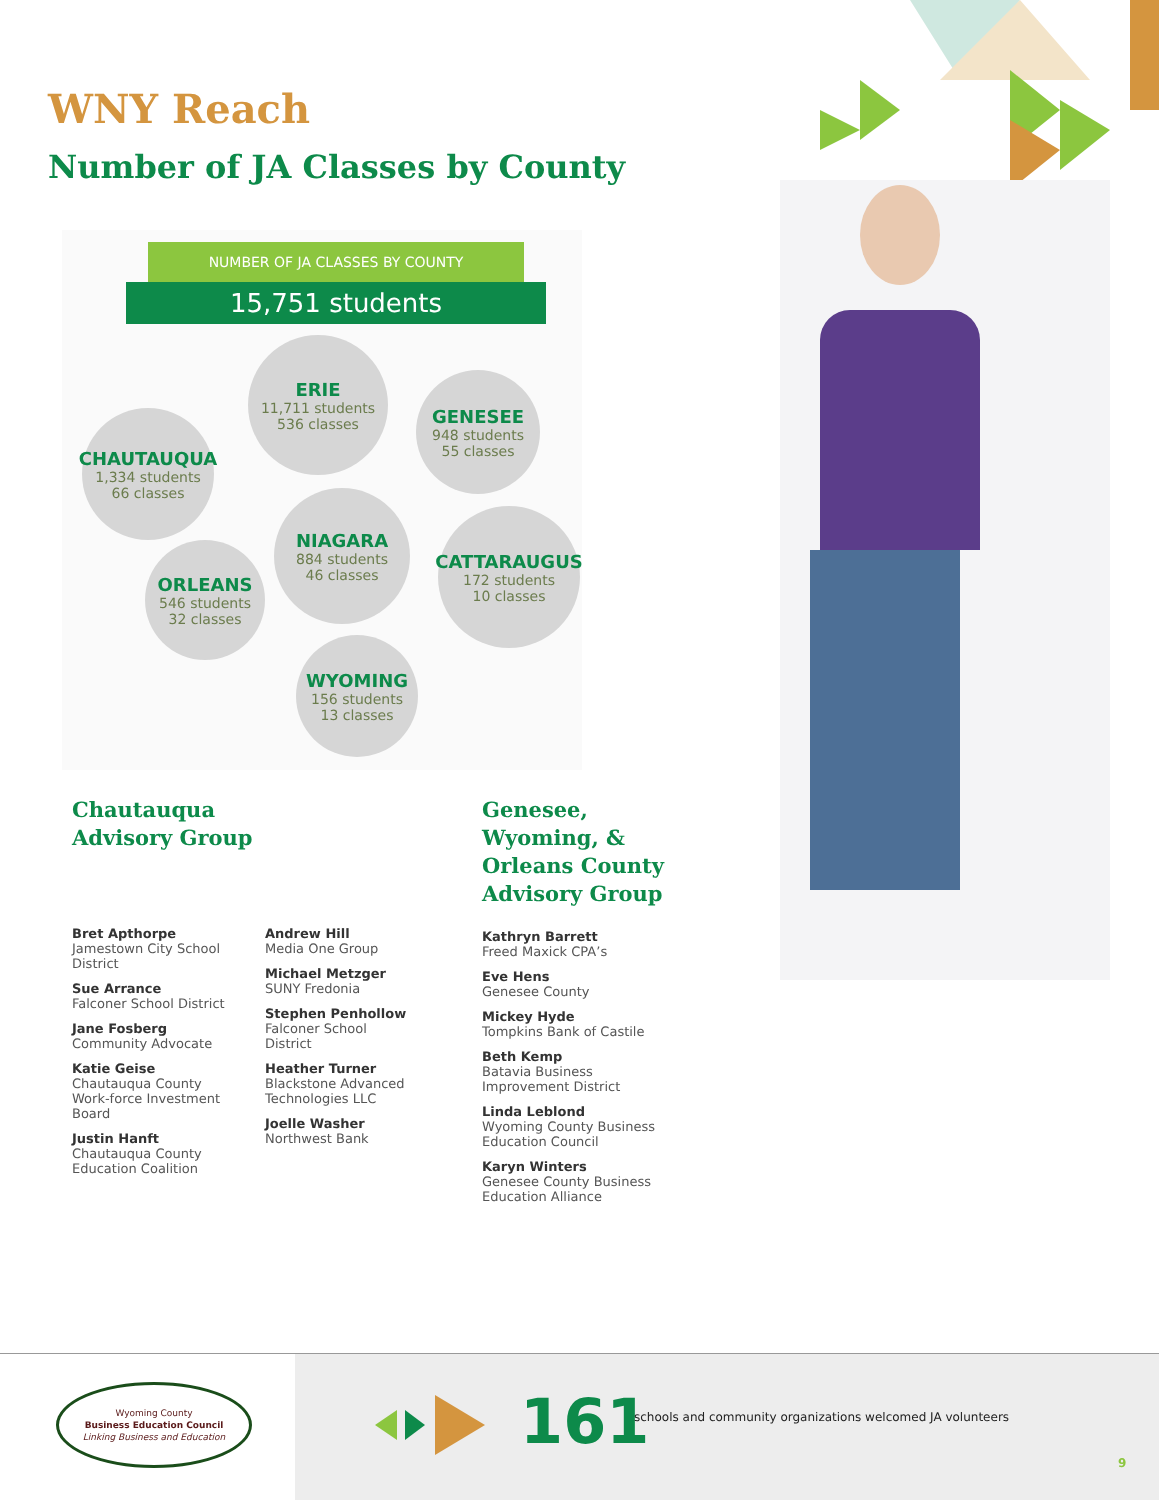WNY Reach
Number of JA Classes by County
NUMBER OF JA CLASSES BY COUNTY
15,751 students
ERIE
11,711 students
536 classes
GENESEE
948 students
55 classes
CHAUTAUQUA
1,334 students
66 classes
NIAGARA
884 students
46 classes
CATTARAUGUS
172 students
10 classes
ORLEANS
546 students
32 classes
WYOMING
156 students
13 classes
Chautauqua
Advisory Group
Bret Apthorpe
Jamestown City School District
Sue Arrance
Falconer School District
Jane Fosberg
Community Advocate
Katie Geise
Chautauqua County Work-force Investment Board
Justin Hanft
Chautauqua County Education Coalition
Andrew Hill
Media One Group
Michael Metzger
SUNY Fredonia
Stephen Penhollow
Falconer School District
Heather Turner
Blackstone Advanced Technologies LLC
Joelle Washer
Northwest Bank
Genesee,
Wyoming, &
Orleans County
Advisory Group
Kathryn Barrett
Freed Maxick CPA’s
Eve Hens
Genesee County
Mickey Hyde
Tompkins Bank of Castile
Beth Kemp
Batavia Business Improvement District
Linda Leblond
Wyoming County Business Education Council
Karyn Winters
Genesee County Business Education Alliance
Wyoming County
Business Education Council
Linking Business and Education
161
schools and community organizations welcomed JA volunteers
9